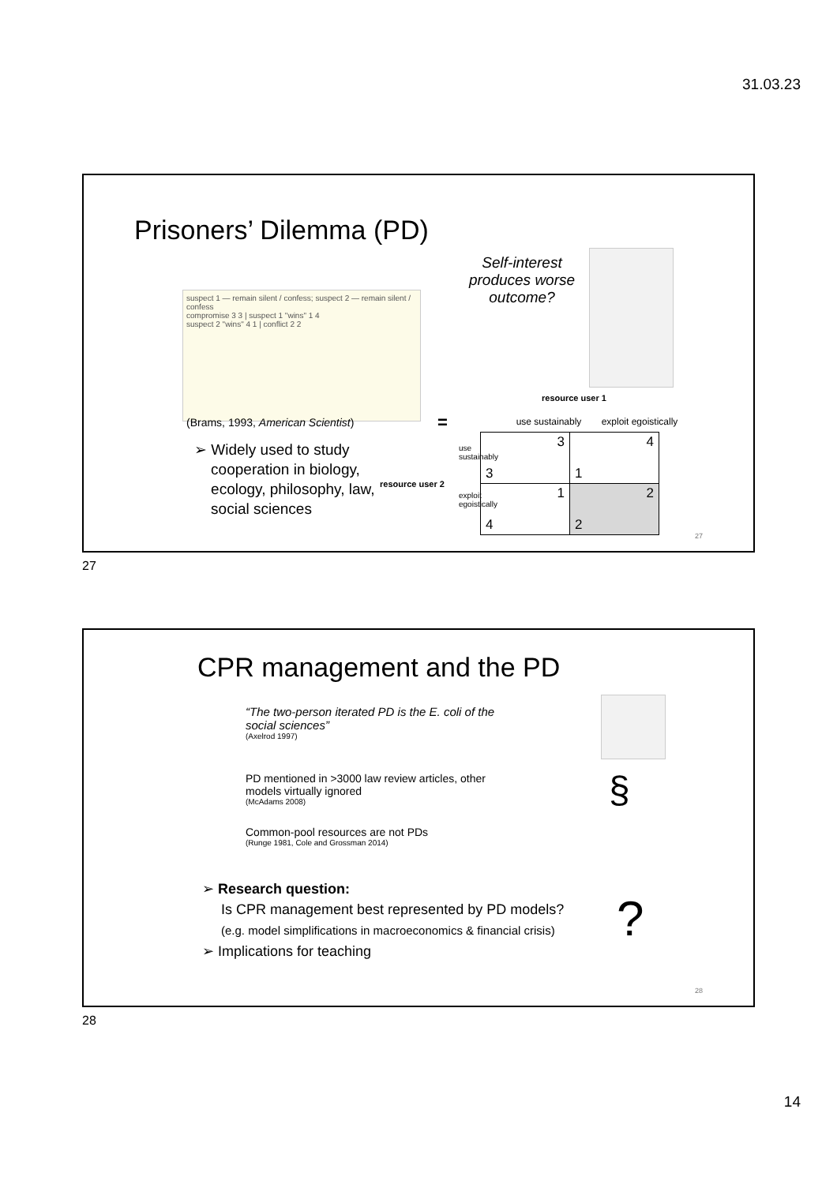31.03.23
Prisoners’ Dilemma (PD)
suspect 1 — remain silent / confess; suspect 2 — remain silent / confess
compromise 3 3 | suspect 1 "wins" 1 4
suspect 2 "wins" 4 1 | conflict 2 2
(Brams, 1993, American Scientist)
➢ Widely used to study
cooperation in biology,
ecology, philosophy, law,
social sciences
resource user 2
=
Self-interest produces worse outcome?
resource user 1
use sustainably exploit egoistically
use sustainably
exploit egoistically
| 3 3 | 4 1 |
| 1 4 | 2 2 |
27
27
CPR management and the PD
“The two-person iterated PD is the E. coli of the social sciences”
(Axelrod 1997)
PD mentioned in >3000 law review articles, other models virtually ignored
(McAdams 2008)
Common-pool resources are not PDs
(Runge 1981, Cole and Grossman 2014)
§
➢ Research question:
Is CPR management best represented by PD models?
(e.g. model simplifications in macroeconomics & financial crisis)
➢ Implications for teaching
?
28
28
14